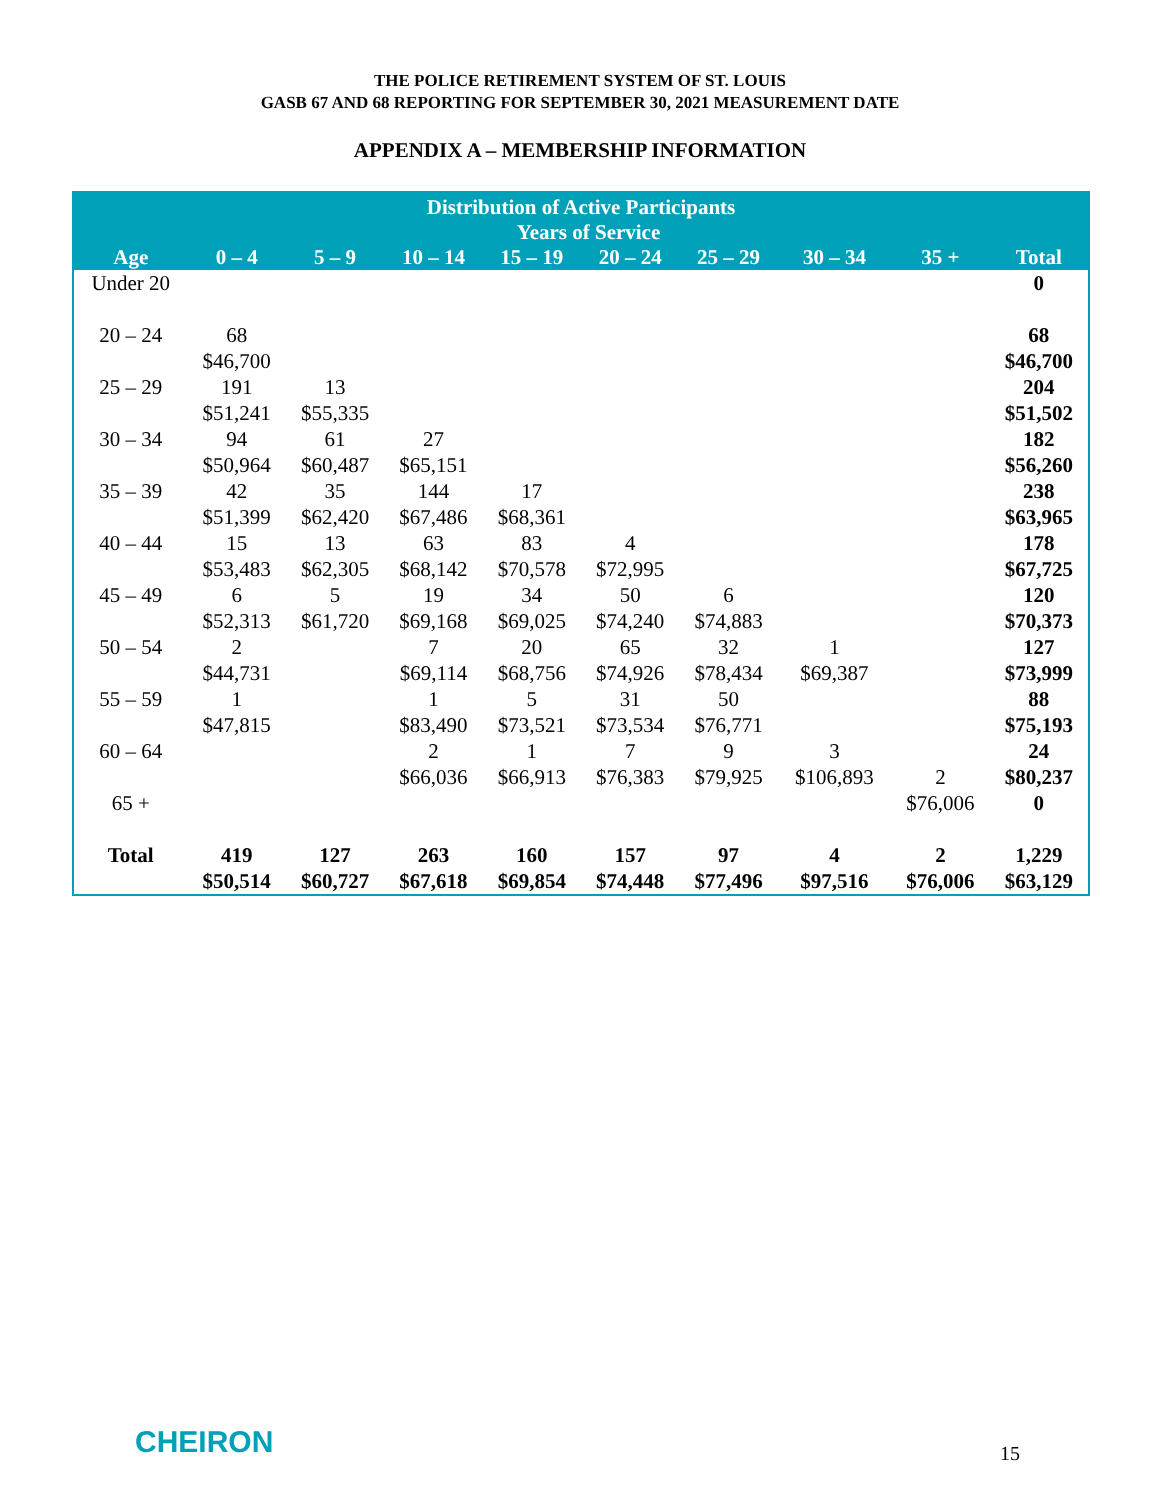THE POLICE RETIREMENT SYSTEM OF ST. LOUIS
GASB 67 AND 68 REPORTING FOR SEPTEMBER 30, 2021 MEASUREMENT DATE
APPENDIX A – MEMBERSHIP INFORMATION
| Distribution of Active Participants | | | | | | | | | |
| --- | --- | --- | --- | --- | --- | --- | --- | --- | --- |
| | Years of Service | | | | | | | | |
| Age | 0 – 4 | 5 – 9 | 10 – 14 | 15 – 19 | 20 – 24 | 25 – 29 | 30 – 34 | 35 + | Total |
| Under 20 | | | | | | | | | 0 |
| 20 – 24 | 68 $46,700 | | | | | | | | 68 $46,700 |
| 25 – 29 | 191 $51,241 | 13 $55,335 | | | | | | | 204 $51,502 |
| 30 – 34 | 94 $50,964 | 61 $60,487 | 27 $65,151 | | | | | | 182 $56,260 |
| 35 – 39 | 42 $51,399 | 35 $62,420 | 144 $67,486 | 17 $68,361 | | | | | 238 $63,965 |
| 40 – 44 | 15 $53,483 | 13 $62,305 | 63 $68,142 | 83 $70,578 | 4 $72,995 | | | | 178 $67,725 |
| 45 – 49 | 6 $52,313 | 5 $61,720 | 19 $69,168 | 34 $69,025 | 50 $74,240 | 6 $74,883 | | | 120 $70,373 |
| 50 – 54 | 2 $44,731 | | 7 $69,114 | 20 $68,756 | 65 $74,926 | 32 $78,434 | 1 $69,387 | | 127 $73,999 |
| 55 – 59 | 1 $47,815 | | 1 $83,490 | 5 $73,521 | 31 $73,534 | 50 $76,771 | | | 88 $75,193 |
| 60 – 64 | | | 2 $66,036 | 1 $66,913 | 7 $76,383 | 9 $79,925 | 3 $106,893 | 2 | 24 $80,237 |
| 65 + | | | | | | | | $76,006 | 0 |
| Total | 419 $50,514 | 127 $60,727 | 263 $67,618 | 160 $69,854 | 157 $74,448 | 97 $77,496 | 4 $97,516 | 2 $76,006 | 1,229 $63,129 |
CHEIRON 15